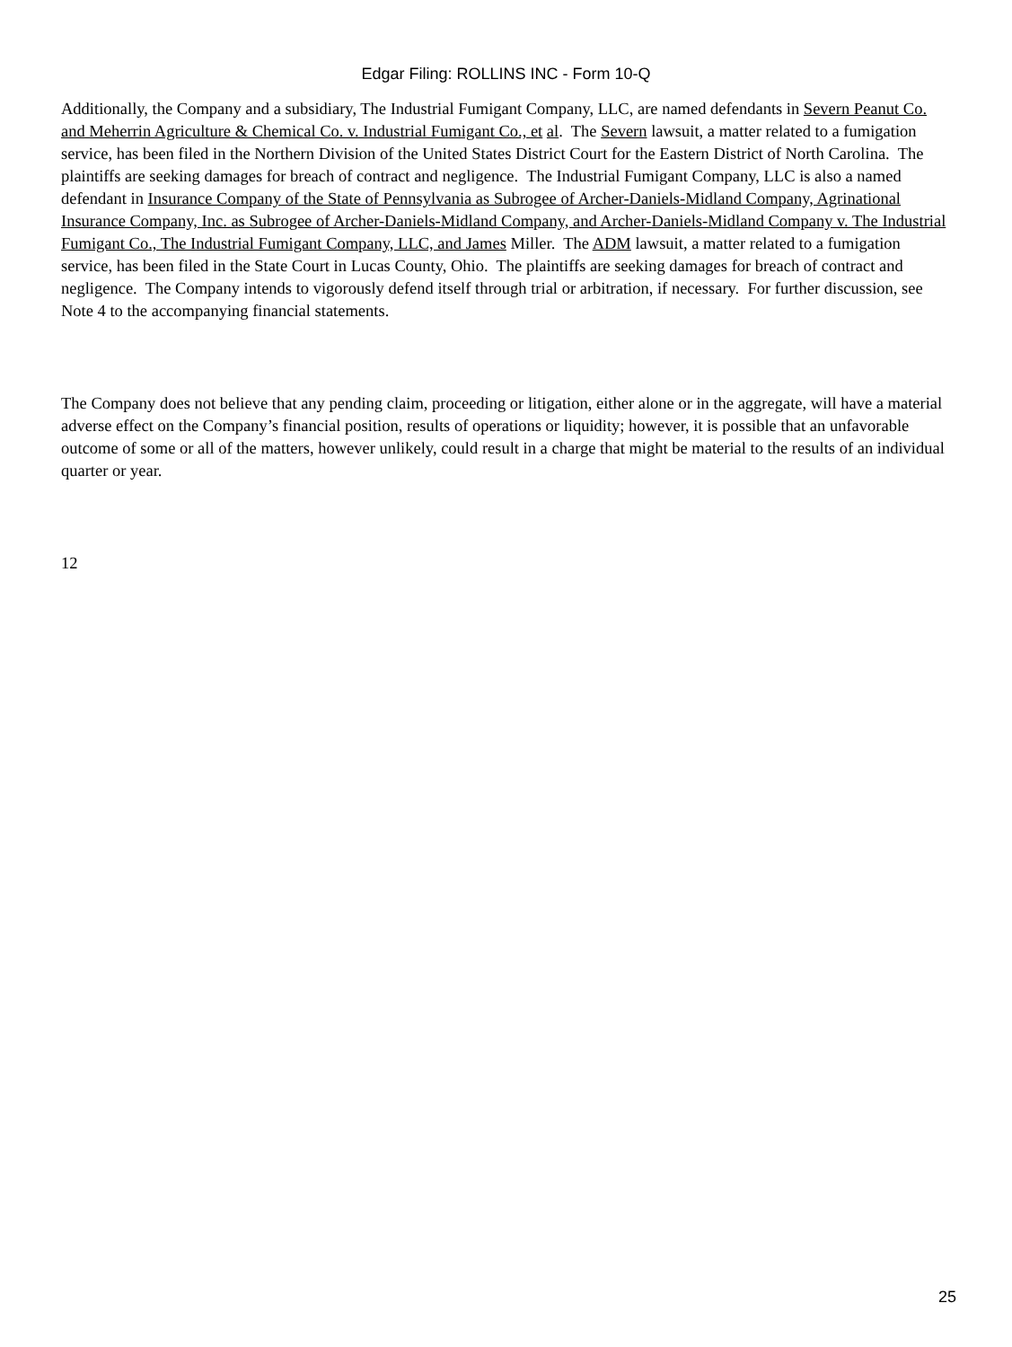Edgar Filing: ROLLINS INC - Form 10-Q
Additionally, the Company and a subsidiary, The Industrial Fumigant Company, LLC, are named defendants in Severn Peanut Co. and Meherrin Agriculture & Chemical Co. v. Industrial Fumigant Co., et al. The Severn lawsuit, a matter related to a fumigation service, has been filed in the Northern Division of the United States District Court for the Eastern District of North Carolina. The plaintiffs are seeking damages for breach of contract and negligence. The Industrial Fumigant Company, LLC is also a named defendant in Insurance Company of the State of Pennsylvania as Subrogee of Archer-Daniels-Midland Company, Agrinational Insurance Company, Inc. as Subrogee of Archer-Daniels-Midland Company, and Archer-Daniels-Midland Company v. The Industrial Fumigant Co., The Industrial Fumigant Company, LLC, and James Miller. The ADM lawsuit, a matter related to a fumigation service, has been filed in the State Court in Lucas County, Ohio. The plaintiffs are seeking damages for breach of contract and negligence. The Company intends to vigorously defend itself through trial or arbitration, if necessary. For further discussion, see Note 4 to the accompanying financial statements.
The Company does not believe that any pending claim, proceeding or litigation, either alone or in the aggregate, will have a material adverse effect on the Company’s financial position, results of operations or liquidity; however, it is possible that an unfavorable outcome of some or all of the matters, however unlikely, could result in a charge that might be material to the results of an individual quarter or year.
12
25